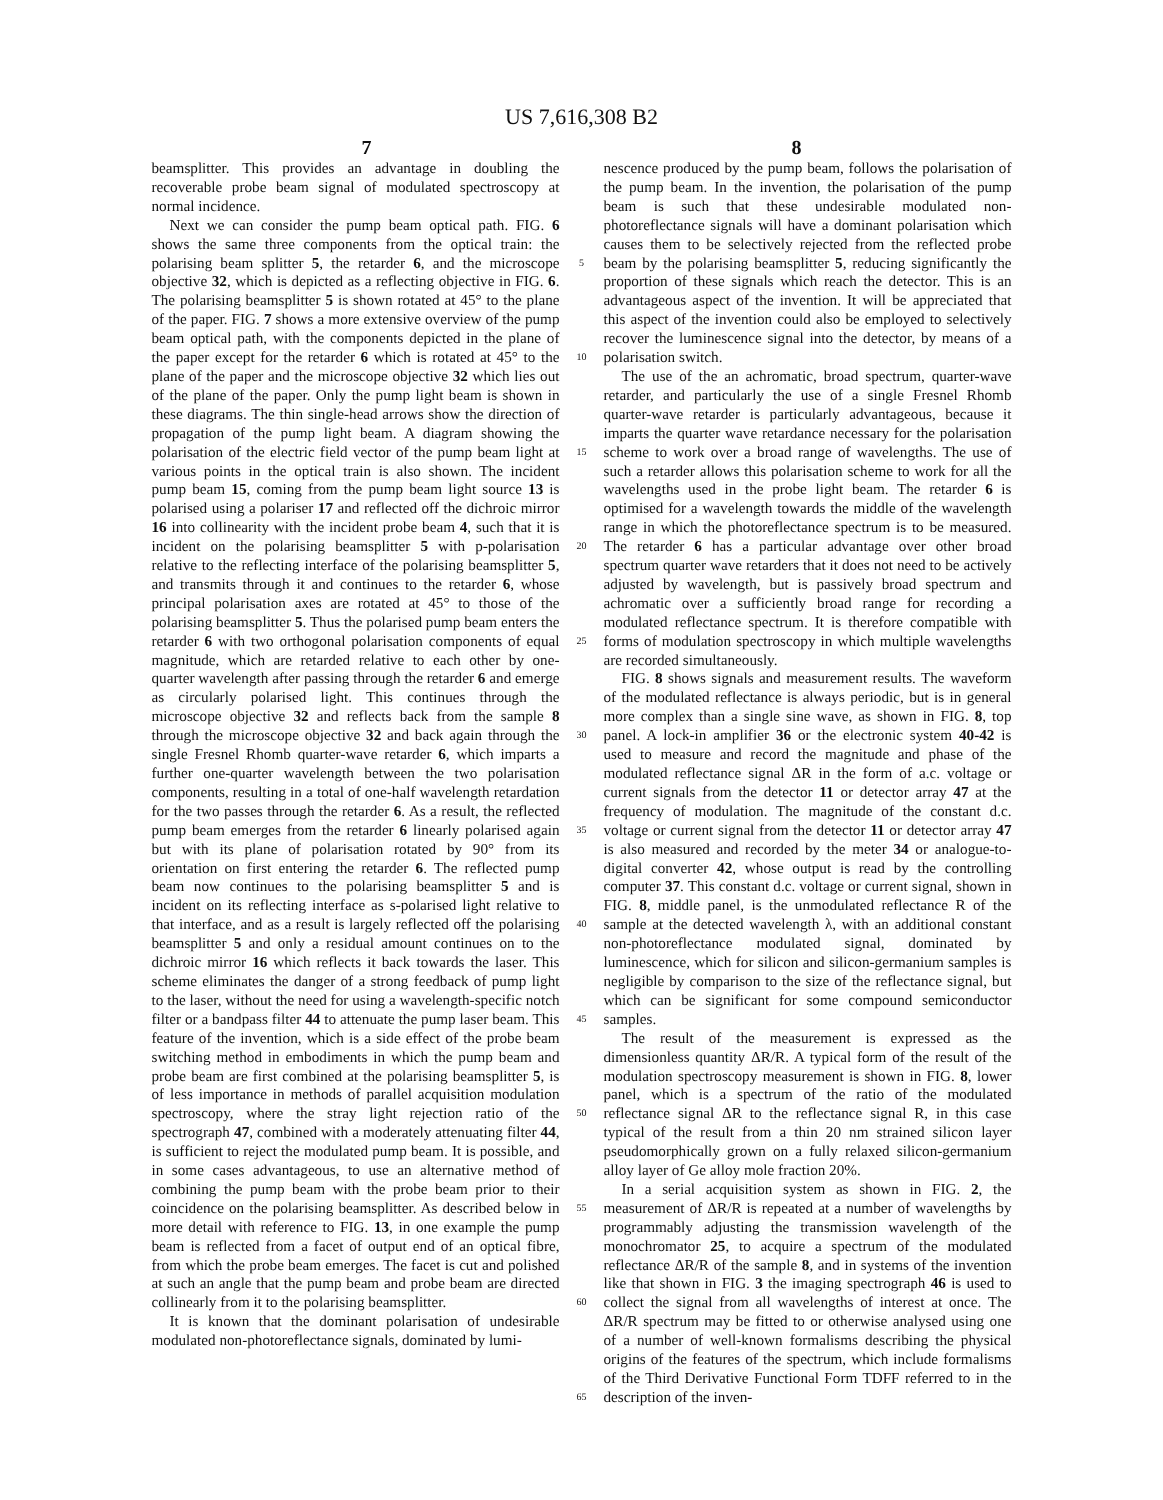US 7,616,308 B2
7 8
beamsplitter. This provides an advantage in doubling the recoverable probe beam signal of modulated spectroscopy at normal incidence.
Next we can consider the pump beam optical path. FIG. 6 shows the same three components from the optical train: the polarising beam splitter 5, the retarder 6, and the microscope objective 32, which is depicted as a reflecting objective in FIG. 6. The polarising beamsplitter 5 is shown rotated at 45° to the plane of the paper. FIG. 7 shows a more extensive overview of the pump beam optical path, with the components depicted in the plane of the paper except for the retarder 6 which is rotated at 45° to the plane of the paper and the microscope objective 32 which lies out of the plane of the paper. Only the pump light beam is shown in these diagrams. The thin single-head arrows show the direction of propagation of the pump light beam. A diagram showing the polarisation of the electric field vector of the pump beam light at various points in the optical train is also shown. The incident pump beam 15, coming from the pump beam light source 13 is polarised using a polariser 17 and reflected off the dichroic mirror 16 into collinearity with the incident probe beam 4, such that it is incident on the polarising beamsplitter 5 with p-polarisation relative to the reflecting interface of the polarising beamsplitter 5, and transmits through it and continues to the retarder 6, whose principal polarisation axes are rotated at 45° to those of the polarising beamsplitter 5. Thus the polarised pump beam enters the retarder 6 with two orthogonal polarisation components of equal magnitude, which are retarded relative to each other by one-quarter wavelength after passing through the retarder 6 and emerge as circularly polarised light. This continues through the microscope objective 32 and reflects back from the sample 8 through the microscope objective 32 and back again through the single Fresnel Rhomb quarter-wave retarder 6, which imparts a further one-quarter wavelength between the two polarisation components, resulting in a total of one-half wavelength retardation for the two passes through the retarder 6. As a result, the reflected pump beam emerges from the retarder 6 linearly polarised again but with its plane of polarisation rotated by 90° from its orientation on first entering the retarder 6. The reflected pump beam now continues to the polarising beamsplitter 5 and is incident on its reflecting interface as s-polarised light relative to that interface, and as a result is largely reflected off the polarising beamsplitter 5 and only a residual amount continues on to the dichroic mirror 16 which reflects it back towards the laser. This scheme eliminates the danger of a strong feedback of pump light to the laser, without the need for using a wavelength-specific notch filter or a bandpass filter 44 to attenuate the pump laser beam. This feature of the invention, which is a side effect of the probe beam switching method in embodiments in which the pump beam and probe beam are first combined at the polarising beamsplitter 5, is of less importance in methods of parallel acquisition modulation spectroscopy, where the stray light rejection ratio of the spectrograph 47, combined with a moderately attenuating filter 44, is sufficient to reject the modulated pump beam. It is possible, and in some cases advantageous, to use an alternative method of combining the pump beam with the probe beam prior to their coincidence on the polarising beamsplitter. As described below in more detail with reference to FIG. 13, in one example the pump beam is reflected from a facet of output end of an optical fibre, from which the probe beam emerges. The facet is cut and polished at such an angle that the pump beam and probe beam are directed collinearly from it to the polarising beamsplitter.
It is known that the dominant polarisation of undesirable modulated non-photoreflectance signals, dominated by lumi-
5
10
15
20
25
30
35
40
45
50
55
60
65
nescence produced by the pump beam, follows the polarisation of the pump beam. In the invention, the polarisation of the pump beam is such that these undesirable modulated non-photoreflectance signals will have a dominant polarisation which causes them to be selectively rejected from the reflected probe beam by the polarising beamsplitter 5, reducing significantly the proportion of these signals which reach the detector. This is an advantageous aspect of the invention. It will be appreciated that this aspect of the invention could also be employed to selectively recover the luminescence signal into the detector, by means of a polarisation switch.
The use of the an achromatic, broad spectrum, quarter-wave retarder, and particularly the use of a single Fresnel Rhomb quarter-wave retarder is particularly advantageous, because it imparts the quarter wave retardance necessary for the polarisation scheme to work over a broad range of wavelengths. The use of such a retarder allows this polarisation scheme to work for all the wavelengths used in the probe light beam. The retarder 6 is optimised for a wavelength towards the middle of the wavelength range in which the photoreflectance spectrum is to be measured. The retarder 6 has a particular advantage over other broad spectrum quarter wave retarders that it does not need to be actively adjusted by wavelength, but is passively broad spectrum and achromatic over a sufficiently broad range for recording a modulated reflectance spectrum. It is therefore compatible with forms of modulation spectroscopy in which multiple wavelengths are recorded simultaneously.
FIG. 8 shows signals and measurement results. The waveform of the modulated reflectance is always periodic, but is in general more complex than a single sine wave, as shown in FIG. 8, top panel. A lock-in amplifier 36 or the electronic system 40-42 is used to measure and record the magnitude and phase of the modulated reflectance signal ΔR in the form of a.c. voltage or current signals from the detector 11 or detector array 47 at the frequency of modulation. The magnitude of the constant d.c. voltage or current signal from the detector 11 or detector array 47 is also measured and recorded by the meter 34 or analogue-to-digital converter 42, whose output is read by the controlling computer 37. This constant d.c. voltage or current signal, shown in FIG. 8, middle panel, is the unmodulated reflectance R of the sample at the detected wavelength λ, with an additional constant non-photoreflectance modulated signal, dominated by luminescence, which for silicon and silicon-germanium samples is negligible by comparison to the size of the reflectance signal, but which can be significant for some compound semiconductor samples.
The result of the measurement is expressed as the dimensionless quantity ΔR/R. A typical form of the result of the modulation spectroscopy measurement is shown in FIG. 8, lower panel, which is a spectrum of the ratio of the modulated reflectance signal ΔR to the reflectance signal R, in this case typical of the result from a thin 20 nm strained silicon layer pseudomorphically grown on a fully relaxed silicon-germanium alloy layer of Ge alloy mole fraction 20%.
In a serial acquisition system as shown in FIG. 2, the measurement of ΔR/R is repeated at a number of wavelengths by programmably adjusting the transmission wavelength of the monochromator 25, to acquire a spectrum of the modulated reflectance ΔR/R of the sample 8, and in systems of the invention like that shown in FIG. 3 the imaging spectrograph 46 is used to collect the signal from all wavelengths of interest at once. The ΔR/R spectrum may be fitted to or otherwise analysed using one of a number of well-known formalisms describing the physical origins of the features of the spectrum, which include formalisms of the Third Derivative Functional Form TDFF referred to in the description of the inven-